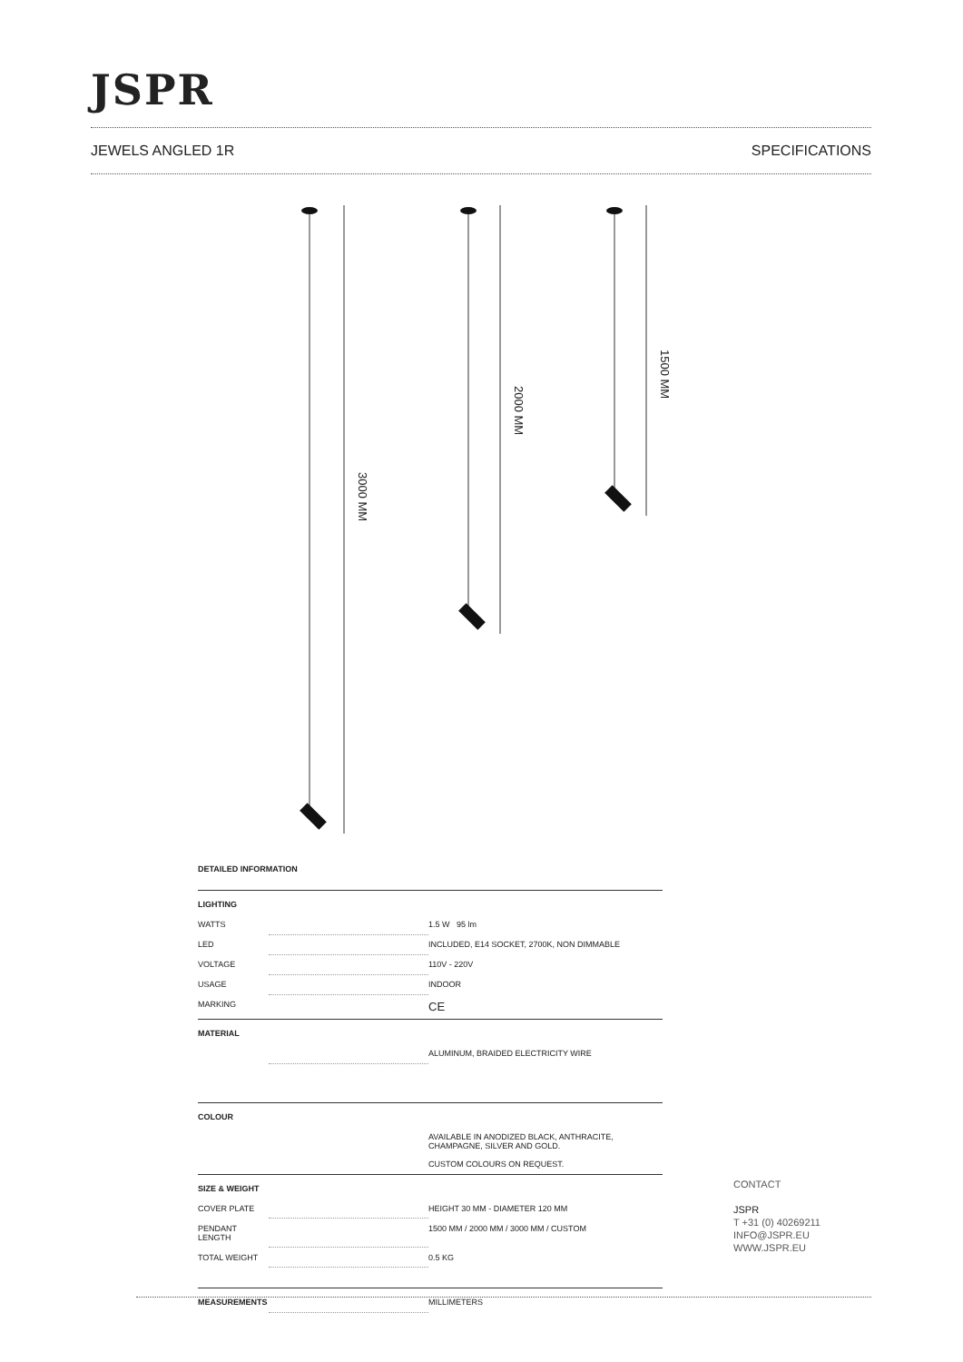JSPR
JEWELS ANGLED 1R SPECIFICATIONS
3000 MM
2000 MM
1500 MM
DETAILED INFORMATION
| LIGHTING | | |
| --- | --- | --- |
| WATTS | | 1.5 W 95 lm |
| LED | | INCLUDED, E14 SOCKET, 2700K, NON DIMMABLE |
| VOLTAGE | | 110V - 220V |
| USAGE | | INDOOR |
| MARKING | | CE |
| MATERIAL | | |
| | | ALUMINUM, BRAIDED ELECTRICITY WIRE |
| COLOUR | | |
| | | AVAILABLE IN ANODIZED BLACK, ANTHRACITE, CHAMPAGNE, SILVER AND GOLD. CUSTOM COLOURS ON REQUEST. |
| SIZE & WEIGHT | | |
| COVER PLATE | | HEIGHT 30 MM - DIAMETER 120 MM |
| PENDANT LENGTH | | 1500 MM / 2000 MM / 3000 MM / CUSTOM |
| TOTAL WEIGHT | | 0.5 KG |
| MEASUREMENTS | | MILLIMETERS |
CONTACT
JSPR
T +31 (0) 40269211
INFO@JSPR.EU
WWW.JSPR.EU